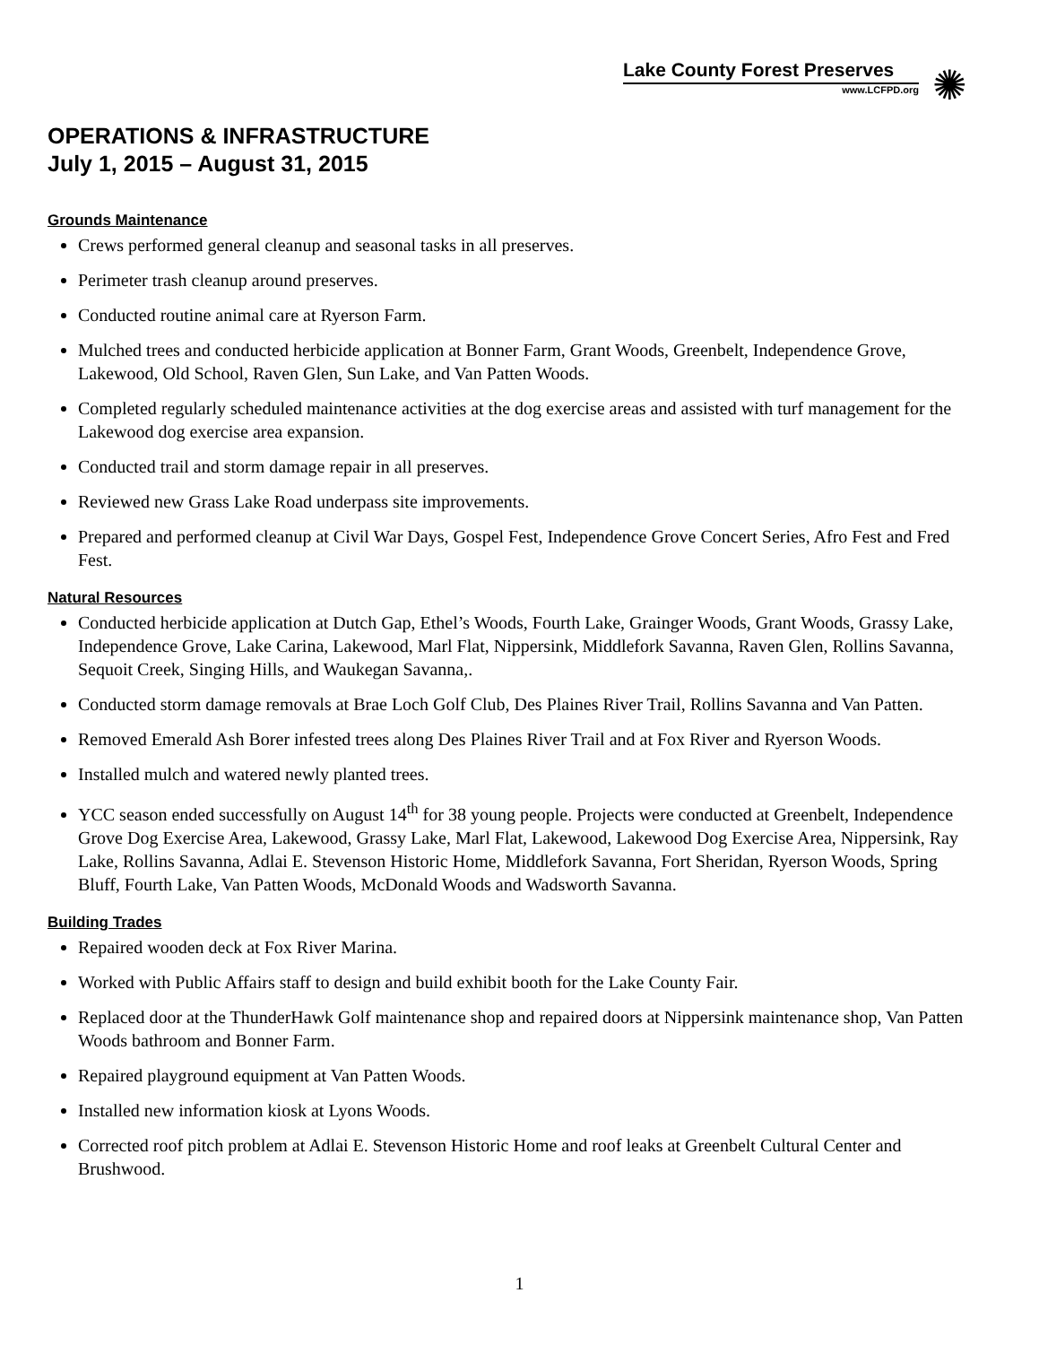Lake County Forest Preserves
www.LCFPD.org
✺
OPERATIONS & INFRASTRUCTURE
July 1, 2015 – August 31, 2015
Grounds Maintenance
Crews performed general cleanup and seasonal tasks in all preserves.
Perimeter trash cleanup around preserves.
Conducted routine animal care at Ryerson Farm.
Mulched trees and conducted herbicide application at Bonner Farm, Grant Woods, Greenbelt, Independence Grove, Lakewood, Old School, Raven Glen, Sun Lake, and Van Patten Woods.
Completed regularly scheduled maintenance activities at the dog exercise areas and assisted with turf management for the Lakewood dog exercise area expansion.
Conducted trail and storm damage repair in all preserves.
Reviewed new Grass Lake Road underpass site improvements.
Prepared and performed cleanup at Civil War Days, Gospel Fest, Independence Grove Concert Series, Afro Fest and Fred Fest.
Natural Resources
Conducted herbicide application at Dutch Gap, Ethel’s Woods, Fourth Lake, Grainger Woods, Grant Woods, Grassy Lake, Independence Grove, Lake Carina, Lakewood, Marl Flat, Nippersink, Middlefork Savanna, Raven Glen, Rollins Savanna, Sequoit Creek, Singing Hills, and Waukegan Savanna,.
Conducted storm damage removals at Brae Loch Golf Club, Des Plaines River Trail, Rollins Savanna and Van Patten.
Removed Emerald Ash Borer infested trees along Des Plaines River Trail and at Fox River and Ryerson Woods.
Installed mulch and watered newly planted trees.
YCC season ended successfully on August 14<sup>th</sup> for 38 young people. Projects were conducted at Greenbelt, Independence Grove Dog Exercise Area, Lakewood, Grassy Lake, Marl Flat, Lakewood, Lakewood Dog Exercise Area, Nippersink, Ray Lake, Rollins Savanna, Adlai E. Stevenson Historic Home, Middlefork Savanna, Fort Sheridan, Ryerson Woods, Spring Bluff, Fourth Lake, Van Patten Woods, McDonald Woods and Wadsworth Savanna.
Building Trades
Repaired wooden deck at Fox River Marina.
Worked with Public Affairs staff to design and build exhibit booth for the Lake County Fair.
Replaced door at the ThunderHawk Golf maintenance shop and repaired doors at Nippersink maintenance shop, Van Patten Woods bathroom and Bonner Farm.
Repaired playground equipment at Van Patten Woods.
Installed new information kiosk at Lyons Woods.
Corrected roof pitch problem at Adlai E. Stevenson Historic Home and roof leaks at Greenbelt Cultural Center and Brushwood.
1